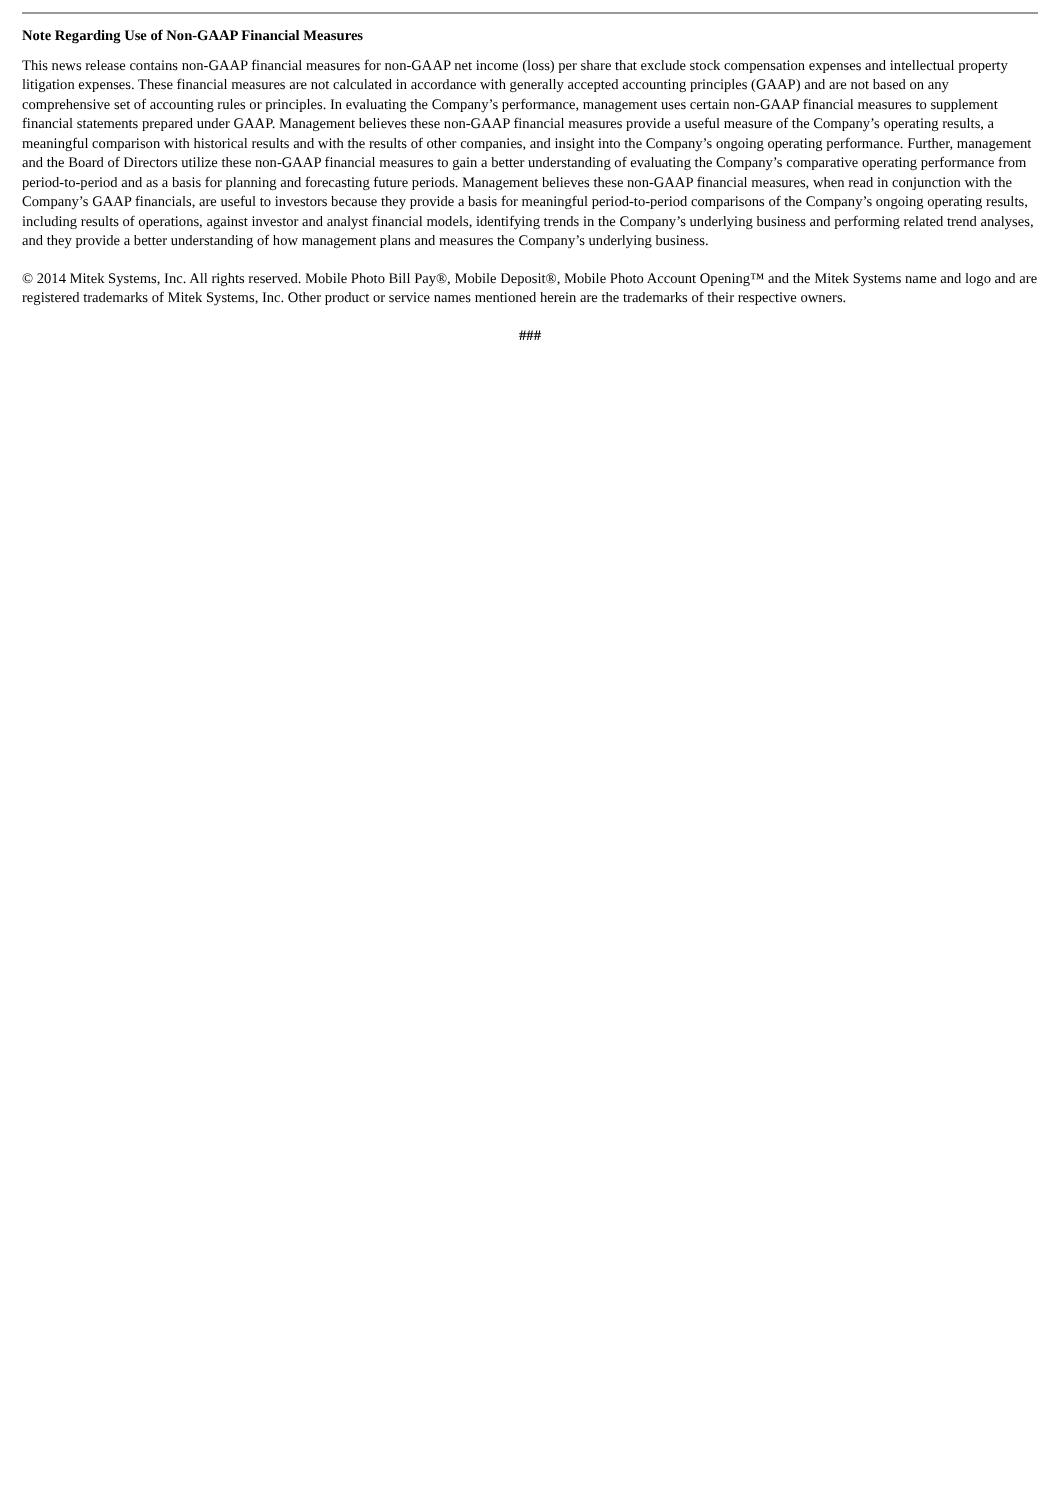Note Regarding Use of Non-GAAP Financial Measures
This news release contains non-GAAP financial measures for non-GAAP net income (loss) per share that exclude stock compensation expenses and intellectual property litigation expenses. These financial measures are not calculated in accordance with generally accepted accounting principles (GAAP) and are not based on any comprehensive set of accounting rules or principles. In evaluating the Company’s performance, management uses certain non-GAAP financial measures to supplement financial statements prepared under GAAP. Management believes these non-GAAP financial measures provide a useful measure of the Company’s operating results, a meaningful comparison with historical results and with the results of other companies, and insight into the Company’s ongoing operating performance. Further, management and the Board of Directors utilize these non-GAAP financial measures to gain a better understanding of evaluating the Company’s comparative operating performance from period-to-period and as a basis for planning and forecasting future periods. Management believes these non-GAAP financial measures, when read in conjunction with the Company’s GAAP financials, are useful to investors because they provide a basis for meaningful period-to-period comparisons of the Company’s ongoing operating results, including results of operations, against investor and analyst financial models, identifying trends in the Company’s underlying business and performing related trend analyses, and they provide a better understanding of how management plans and measures the Company’s underlying business.
© 2014 Mitek Systems, Inc. All rights reserved. Mobile Photo Bill Pay®, Mobile Deposit®, Mobile Photo Account Opening™ and the Mitek Systems name and logo and are registered trademarks of Mitek Systems, Inc. Other product or service names mentioned herein are the trademarks of their respective owners.
###